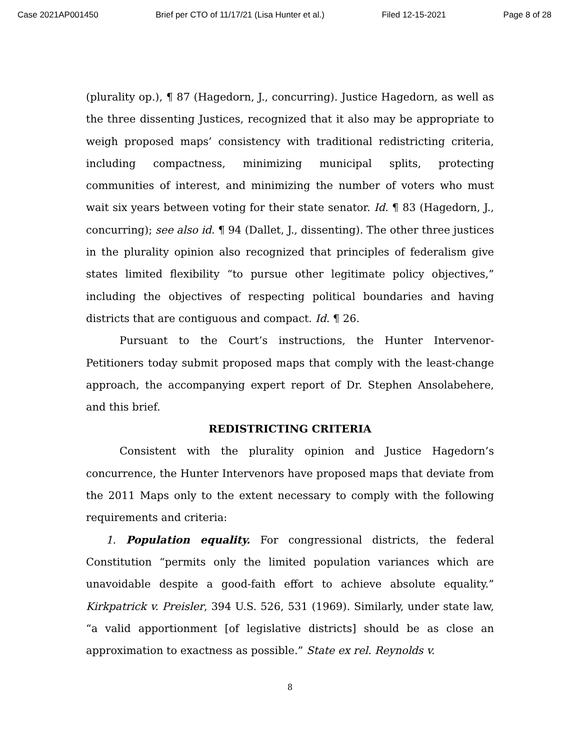Case 2021AP001450 Brief per CTO of 11/17/21 (Lisa Hunter et al.) Filed 12-15-2021 Page 8 of 28
(plurality op.), ¶ 87 (Hagedorn, J., concurring). Justice Hagedorn, as well as the three dissenting Justices, recognized that it also may be appropriate to weigh proposed maps’ consistency with traditional redistricting criteria, including compactness, minimizing municipal splits, protecting communities of interest, and minimizing the number of voters who must wait six years between voting for their state senator. Id. ¶ 83 (Hagedorn, J., concurring); see also id. ¶ 94 (Dallet, J., dissenting). The other three justices in the plurality opinion also recognized that principles of federalism give states limited flexibility “to pursue other legitimate policy objectives,” including the objectives of respecting political boundaries and having districts that are contiguous and compact. Id. ¶ 26.
Pursuant to the Court’s instructions, the Hunter Intervenor-Petitioners today submit proposed maps that comply with the least-change approach, the accompanying expert report of Dr. Stephen Ansolabehere, and this brief.
REDISTRICTING CRITERIA
Consistent with the plurality opinion and Justice Hagedorn’s concurrence, the Hunter Intervenors have proposed maps that deviate from the 2011 Maps only to the extent necessary to comply with the following requirements and criteria:
1. Population equality. For congressional districts, the federal Constitution “permits only the limited population variances which are unavoidable despite a good-faith effort to achieve absolute equality.” Kirkpatrick v. Preisler, 394 U.S. 526, 531 (1969). Similarly, under state law, “a valid apportionment [of legislative districts] should be as close an approximation to exactness as possible.” State ex rel. Reynolds v.
8